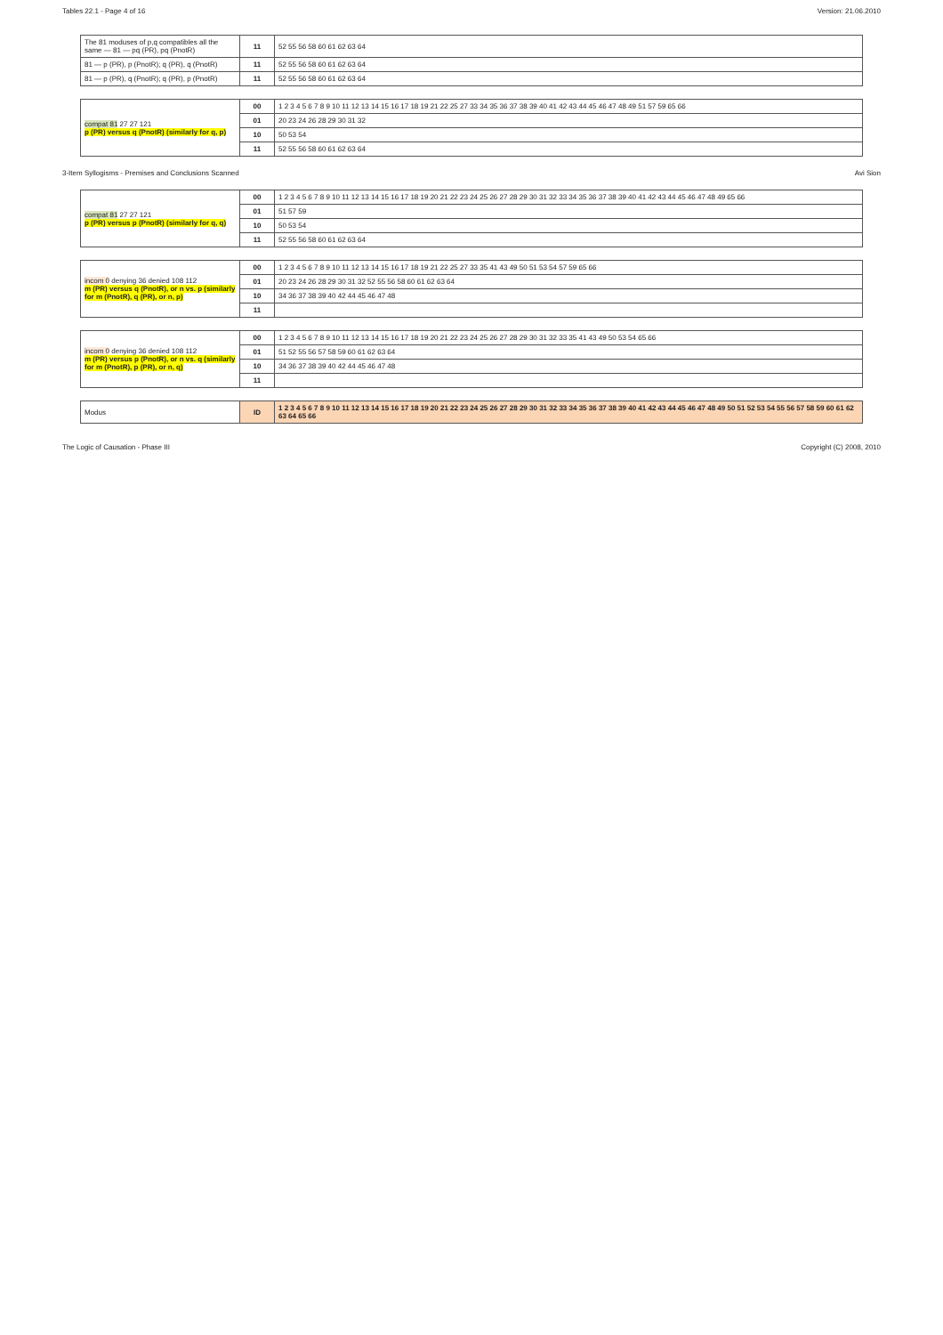Tables 22.1 - Page 4 of 16 Version: 21.06.2010
| The 81 moduses of p,q compatibles all the same — 81 — pq (PR), pq (PnotR) | 11 | 52 55 56 58 60 61 62 63 64 |
| 81 — p (PR), p (PnotR); q (PR), q (PnotR) | 11 | 52 55 56 58 60 61 62 63 64 |
| 81 — p (PR), q (PnotR); q (PR), p (PnotR) | 11 | 52 55 56 58 60 61 62 63 64 |
| compat 81 27 27 121 p (PR) versus q (PnotR) (similarly for q, p) | 00 | 1 2 3 4 5 6 7 8 9 10 11 12 13 14 15 16 17 18 19 21 22 25 27 33 34 35 36 37 38 39 40 41 42 43 44 45 46 47 48 49 51 57 59 65 66 |
| | 01 | 20 23 24 26 28 29 30 31 32 |
| | 10 | 50 53 54 |
| | 11 | 52 55 56 58 60 61 62 63 64 |
3-Item Syllogisms - Premises and Conclusions Scanned Avi Sion
| compat 81 27 27 121 p (PR) versus p (PnotR) (similarly for q, q) | 00 | 1 2 3 4 5 6 7 8 9 10 11 12 13 14 15 16 17 18 19 20 21 22 23 24 25 26 27 28 29 30 31 32 33 34 35 36 37 38 39 40 41 42 43 44 45 46 47 48 49 65 66 |
| | 01 | 51 57 59 |
| | 10 | 50 53 54 |
| | 11 | 52 55 56 58 60 61 62 63 64 |
| incom 0 denying 36 denied 108 112 m (PR) versus q (PnotR), or n vs. p (similarly for m (PnotR), q (PR), or n, p) | 00 | 1 2 3 4 5 6 7 8 9 10 11 12 13 14 15 16 17 18 19 21 22 25 27 33 35 41 43 49 50 51 53 54 57 59 65 66 |
| | 01 | 20 23 24 26 28 29 30 31 32 52 55 56 58 60 61 62 63 64 |
| | 10 | 34 36 37 38 39 40 42 44 45 46 47 48 |
| | 11 | |
| incom 0 denying 36 denied 108 112 m (PR) versus p (PnotR), or n vs. q (similarly for m (PnotR), p (PR), or n, q) | 00 | 1 2 3 4 5 6 7 8 9 10 11 12 13 14 15 16 17 18 19 20 21 22 23 24 25 26 27 28 29 30 31 32 33 35 41 43 49 50 53 54 65 66 |
| | 01 | 51 52 55 56 57 58 59 60 61 62 63 64 |
| | 10 | 34 36 37 38 39 40 42 44 45 46 47 48 |
| | 11 | |
| Modus | ID | 1 2 3 4 5 6 7 8 9 10 11 12 13 14 15 16 17 18 19 20 21 22 23 24 25 26 27 28 29 30 31 32 33 34 35 36 37 38 39 40 41 42 43 44 45 46 47 48 49 50 51 52 53 54 55 56 57 58 59 60 61 62 63 64 65 66 |
The Logic of Causation - Phase III Copyright (C) 2008, 2010